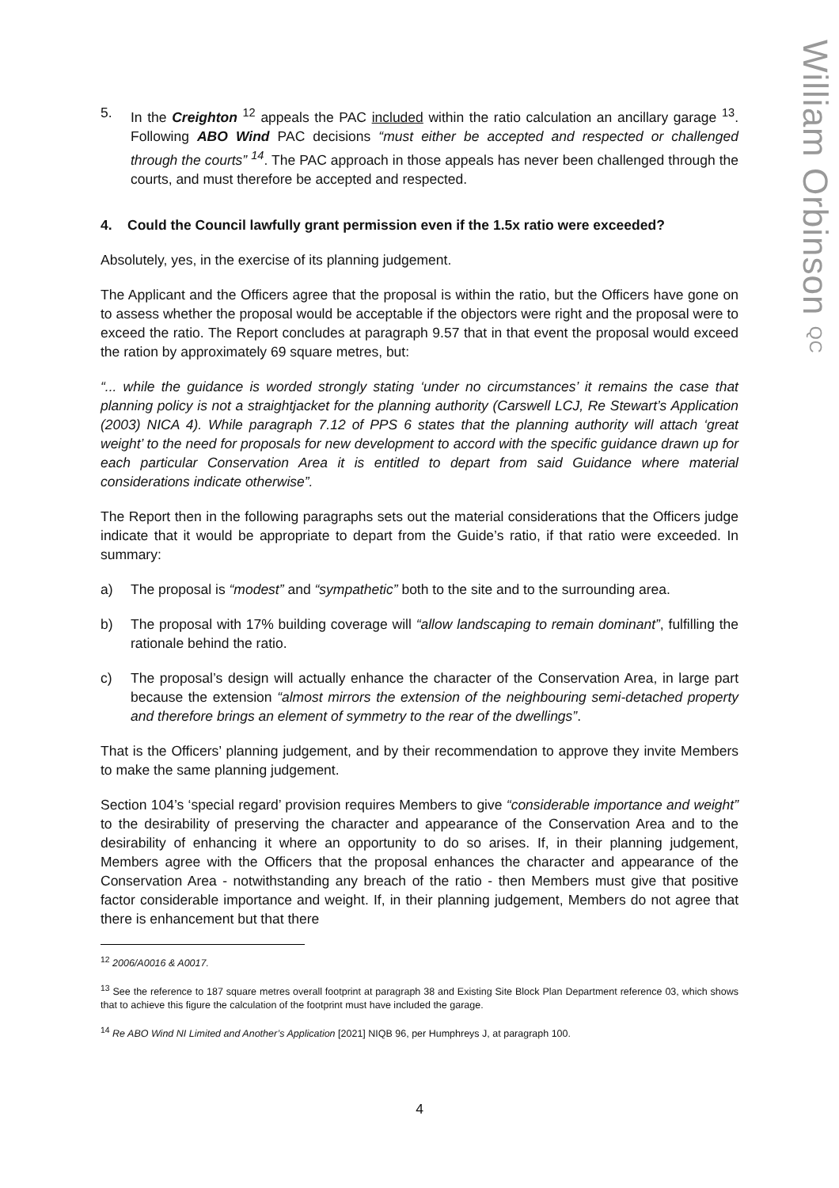William Orbinson QC
5. In the Creighton <sup>12</sup> appeals the PAC included within the ratio calculation an ancillary garage <sup>13</sup>. Following ABO Wind PAC decisions “must either be accepted and respected or challenged through the courts” <sup>14</sup>. The PAC approach in those appeals has never been challenged through the courts, and must therefore be accepted and respected.
4. Could the Council lawfully grant permission even if the 1.5x ratio were exceeded?
Absolutely, yes, in the exercise of its planning judgement.
The Applicant and the Officers agree that the proposal is within the ratio, but the Officers have gone on to assess whether the proposal would be acceptable if the objectors were right and the proposal were to exceed the ratio. The Report concludes at paragraph 9.57 that in that event the proposal would exceed the ration by approximately 69 square metres, but:
“... while the guidance is worded strongly stating ‘under no circumstances’ it remains the case that planning policy is not a straightjacket for the planning authority (Carswell LCJ, Re Stewart’s Application (2003) NICA 4). While paragraph 7.12 of PPS 6 states that the planning authority will attach ‘great weight’ to the need for proposals for new development to accord with the specific guidance drawn up for each particular Conservation Area it is entitled to depart from said Guidance where material considerations indicate otherwise”.
The Report then in the following paragraphs sets out the material considerations that the Officers judge indicate that it would be appropriate to depart from the Guide’s ratio, if that ratio were exceeded. In summary:
a) The proposal is “modest” and “sympathetic” both to the site and to the surrounding area.
b) The proposal with 17% building coverage will “allow landscaping to remain dominant”, fulfilling the rationale behind the ratio.
c) The proposal’s design will actually enhance the character of the Conservation Area, in large part because the extension “almost mirrors the extension of the neighbouring semi-detached property and therefore brings an element of symmetry to the rear of the dwellings”.
That is the Officers’ planning judgement, and by their recommendation to approve they invite Members to make the same planning judgement.
Section 104’s ‘special regard’ provision requires Members to give “considerable importance and weight” to the desirability of preserving the character and appearance of the Conservation Area and to the desirability of enhancing it where an opportunity to do so arises. If, in their planning judgement, Members agree with the Officers that the proposal enhances the character and appearance of the Conservation Area - notwithstanding any breach of the ratio - then Members must give that positive factor considerable importance and weight. If, in their planning judgement, Members do not agree that there is enhancement but that there
<sup>12</sup> 2006/A0016 & A0017.
<sup>13</sup> See the reference to 187 square metres overall footprint at paragraph 38 and Existing Site Block Plan Department reference 03, which shows that to achieve this figure the calculation of the footprint must have included the garage.
<sup>14</sup> Re ABO Wind NI Limited and Another’s Application [2021] NIQB 96, per Humphreys J, at paragraph 100.
4